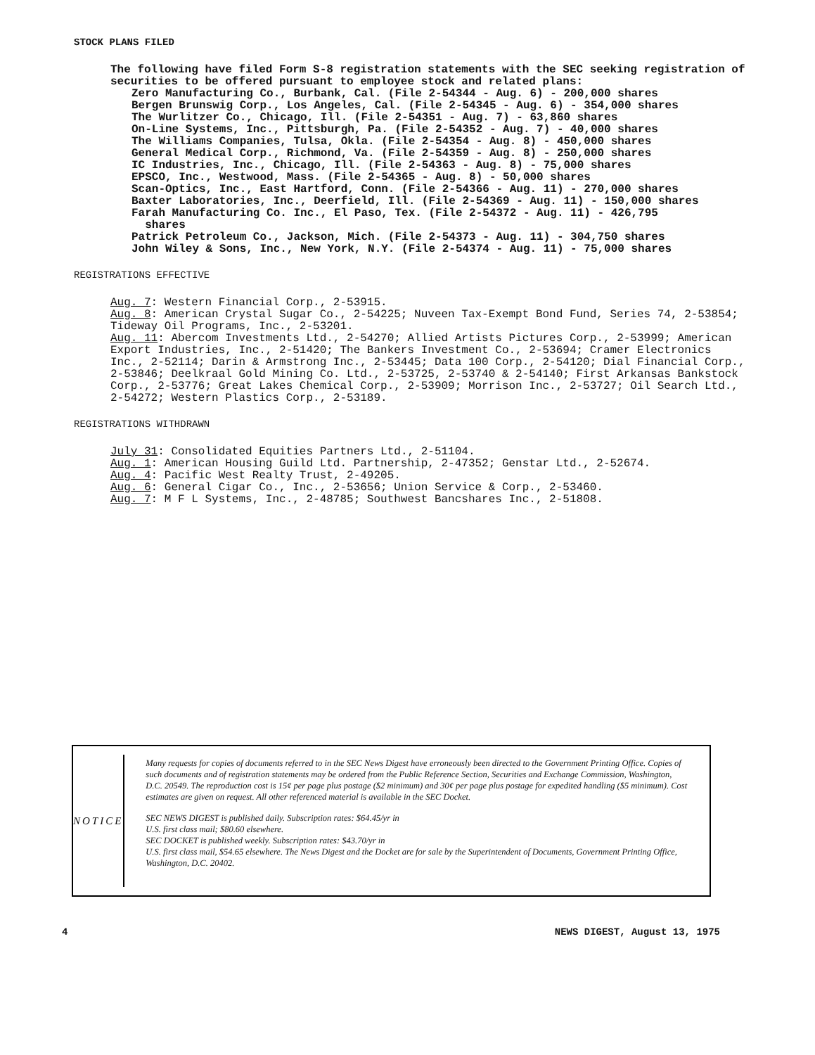STOCK PLANS FILED
The following have filed Form S-8 registration statements with the SEC seeking registration of securities to be offered pursuant to employee stock and related plans:
Zero Manufacturing Co., Burbank, Cal. (File 2-54344 - Aug. 6) - 200,000 shares
Bergen Brunswig Corp., Los Angeles, Cal. (File 2-54345 - Aug. 6) - 354,000 shares
The Wurlitzer Co., Chicago, Ill. (File 2-54351 - Aug. 7) - 63,860 shares
On-Line Systems, Inc., Pittsburgh, Pa. (File 2-54352 - Aug. 7) - 40,000 shares
The Williams Companies, Tulsa, Okla. (File 2-54354 - Aug. 8) - 450,000 shares
General Medical Corp., Richmond, Va. (File 2-54359 - Aug. 8) - 250,000 shares
IC Industries, Inc., Chicago, Ill. (File 2-54363 - Aug. 8) - 75,000 shares
EPSCO, Inc., Westwood, Mass. (File 2-54365 - Aug. 8) - 50,000 shares
Scan-Optics, Inc., East Hartford, Conn. (File 2-54366 - Aug. 11) - 270,000 shares
Baxter Laboratories, Inc., Deerfield, Ill. (File 2-54369 - Aug. 11) - 150,000 shares
Farah Manufacturing Co. Inc., El Paso, Tex. (File 2-54372 - Aug. 11) - 426,795
shares
Patrick Petroleum Co., Jackson, Mich. (File 2-54373 - Aug. 11) - 304,750 shares
John Wiley & Sons, Inc., New York, N.Y. (File 2-54374 - Aug. 11) - 75,000 shares
REGISTRATIONS EFFECTIVE
Aug. 7: Western Financial Corp., 2-53915.
Aug. 8: American Crystal Sugar Co., 2-54225; Nuveen Tax-Exempt Bond Fund, Series 74, 2-53854; Tideway Oil Programs, Inc., 2-53201.
Aug. 11: Abercom Investments Ltd., 2-54270; Allied Artists Pictures Corp., 2-53999; American Export Industries, Inc., 2-51420; The Bankers Investment Co., 2-53694; Cramer Electronics Inc., 2-52114; Darin & Armstrong Inc., 2-53445; Data 100 Corp., 2-54120; Dial Financial Corp., 2-53846; Deelkraal Gold Mining Co. Ltd., 2-53725, 2-53740 & 2-54140; First Arkansas Bankstock Corp., 2-53776; Great Lakes Chemical Corp., 2-53909; Morrison Inc., 2-53727; Oil Search Ltd., 2-54272; Western Plastics Corp., 2-53189.
REGISTRATIONS WITHDRAWN
July 31: Consolidated Equities Partners Ltd., 2-51104.
Aug. 1: American Housing Guild Ltd. Partnership, 2-47352; Genstar Ltd., 2-52674.
Aug. 4: Pacific West Realty Trust, 2-49205.
Aug. 6: General Cigar Co., Inc., 2-53656; Union Service & Corp., 2-53460.
Aug. 7: M F L Systems, Inc., 2-48785; Southwest Bancshares Inc., 2-51808.
NOTICE
Many requests for copies of documents referred to in the SEC News Digest have erroneously been directed to the Government Printing Office. Copies of such documents and of registration statements may be ordered from the Public Reference Section, Securities and Exchange Commission, Washington, D.C. 20549. The reproduction cost is 15¢ per page plus postage ($2 minimum) and 30¢ per page plus postage for expedited handling ($5 minimum). Cost estimates are given on request. All other referenced material is available in the SEC Docket.
SEC NEWS DIGEST is published daily. Subscription rates: $64.45/yr in
U.S. first class mail; $80.60 elsewhere.
SEC DOCKET is published weekly. Subscription rates: $43.70/yr in
U.S. first class mail, $54.65 elsewhere. The News Digest and the Docket are for sale by the Superintendent of Documents, Government Printing Office, Washington, D.C. 20402.
4 NEWS DIGEST, August 13, 1975